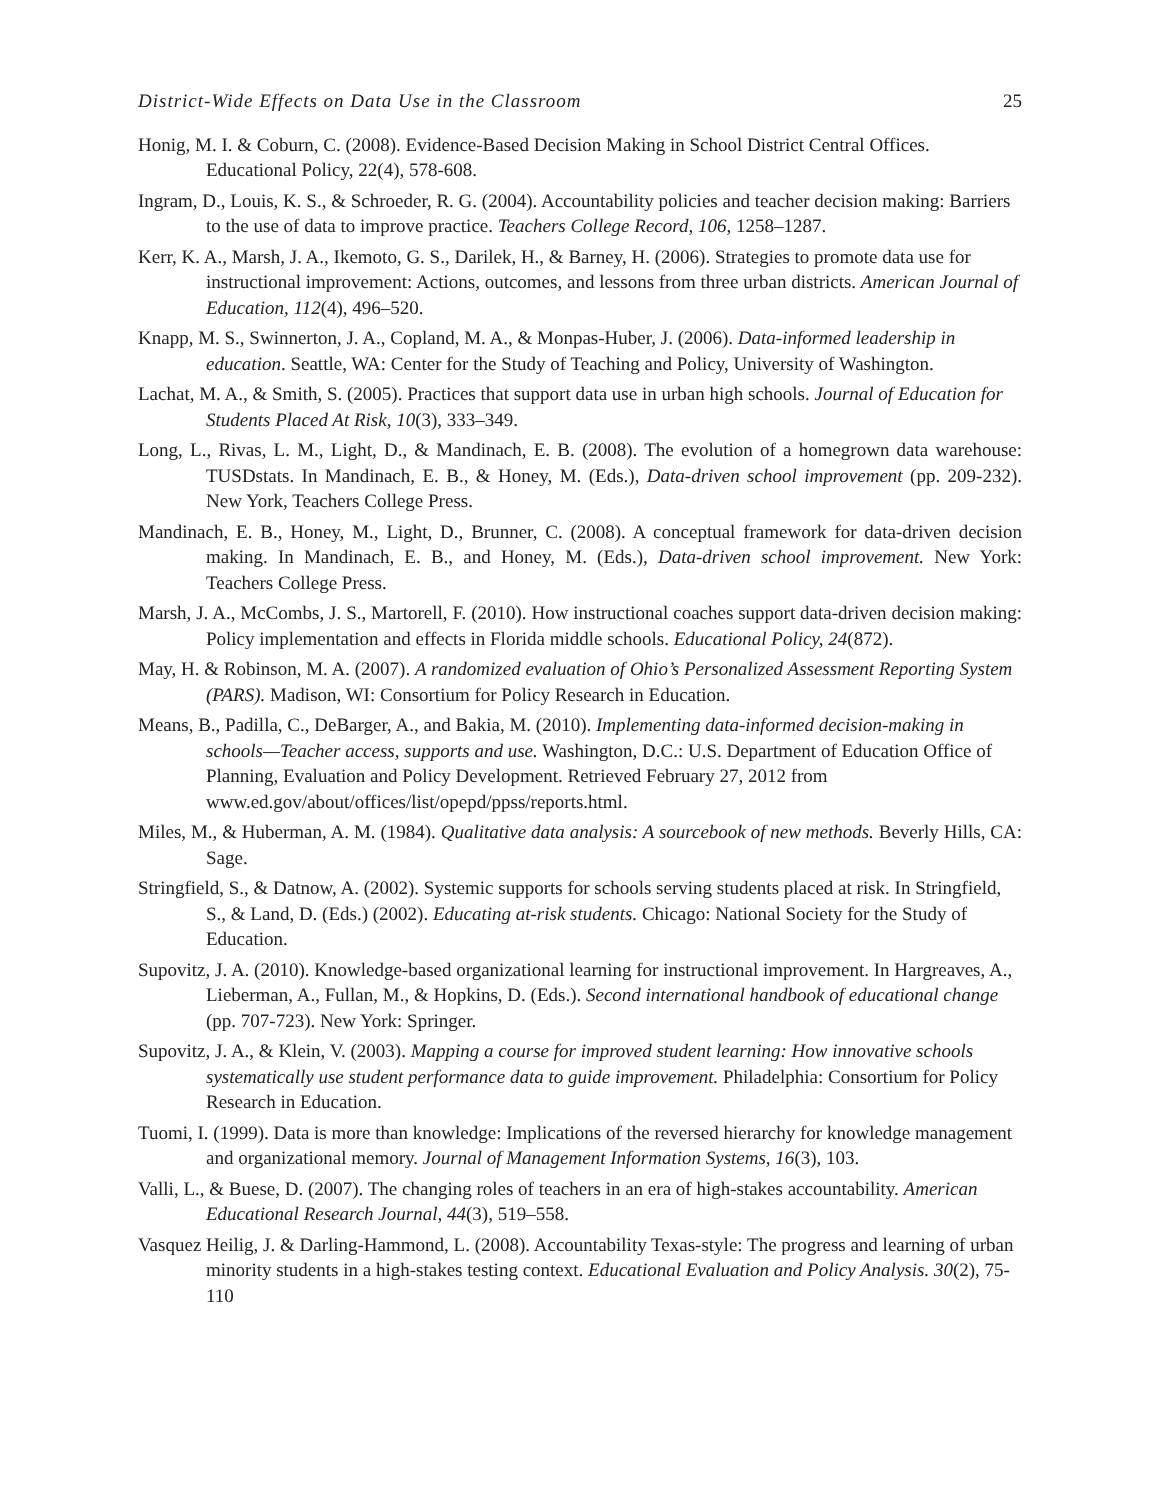District-Wide Effects on Data Use in the Classroom 25
Honig, M. I. & Coburn, C. (2008). Evidence-Based Decision Making in School District Central Offices. Educational Policy, 22(4), 578-608.
Ingram, D., Louis, K. S., & Schroeder, R. G. (2004). Accountability policies and teacher decision making: Barriers to the use of data to improve practice. Teachers College Record, 106, 1258–1287.
Kerr, K. A., Marsh, J. A., Ikemoto, G. S., Darilek, H., & Barney, H. (2006). Strategies to promote data use for instructional improvement: Actions, outcomes, and lessons from three urban districts. American Journal of Education, 112(4), 496–520.
Knapp, M. S., Swinnerton, J. A., Copland, M. A., & Monpas-Huber, J. (2006). Data-informed leadership in education. Seattle, WA: Center for the Study of Teaching and Policy, University of Washington.
Lachat, M. A., & Smith, S. (2005). Practices that support data use in urban high schools. Journal of Education for Students Placed At Risk, 10(3), 333–349.
Long, L., Rivas, L. M., Light, D., & Mandinach, E. B. (2008). The evolution of a homegrown data warehouse: TUSDstats. In Mandinach, E. B., & Honey, M. (Eds.), Data-driven school improvement (pp. 209-232). New York, Teachers College Press.
Mandinach, E. B., Honey, M., Light, D., Brunner, C. (2008). A conceptual framework for data-driven decision making. In Mandinach, E. B., and Honey, M. (Eds.), Data-driven school improvement. New York: Teachers College Press.
Marsh, J. A., McCombs, J. S., Martorell, F. (2010). How instructional coaches support data-driven decision making: Policy implementation and effects in Florida middle schools. Educational Policy, 24(872).
May, H. & Robinson, M. A. (2007). A randomized evaluation of Ohio’s Personalized Assessment Reporting System (PARS). Madison, WI: Consortium for Policy Research in Education.
Means, B., Padilla, C., DeBarger, A., and Bakia, M. (2010). Implementing data-informed decision-making in schools—Teacher access, supports and use. Washington, D.C.: U.S. Department of Education Office of Planning, Evaluation and Policy Development. Retrieved February 27, 2012 from www.ed.gov/about/offices/list/opepd/ppss/reports.html.
Miles, M., & Huberman, A. M. (1984). Qualitative data analysis: A sourcebook of new methods. Beverly Hills, CA: Sage.
Stringfield, S., & Datnow, A. (2002). Systemic supports for schools serving students placed at risk. In Stringfield, S., & Land, D. (Eds.) (2002). Educating at-risk students. Chicago: National Society for the Study of Education.
Supovitz, J. A. (2010). Knowledge-based organizational learning for instructional improvement. In Hargreaves, A., Lieberman, A., Fullan, M., & Hopkins, D. (Eds.). Second international handbook of educational change (pp. 707-723). New York: Springer.
Supovitz, J. A., & Klein, V. (2003). Mapping a course for improved student learning: How innovative schools systematically use student performance data to guide improvement. Philadelphia: Consortium for Policy Research in Education.
Tuomi, I. (1999). Data is more than knowledge: Implications of the reversed hierarchy for knowledge management and organizational memory. Journal of Management Information Systems, 16(3), 103.
Valli, L., & Buese, D. (2007). The changing roles of teachers in an era of high-stakes accountability. American Educational Research Journal, 44(3), 519–558.
Vasquez Heilig, J. & Darling-Hammond, L. (2008). Accountability Texas-style: The progress and learning of urban minority students in a high-stakes testing context. Educational Evaluation and Policy Analysis. 30(2), 75-110